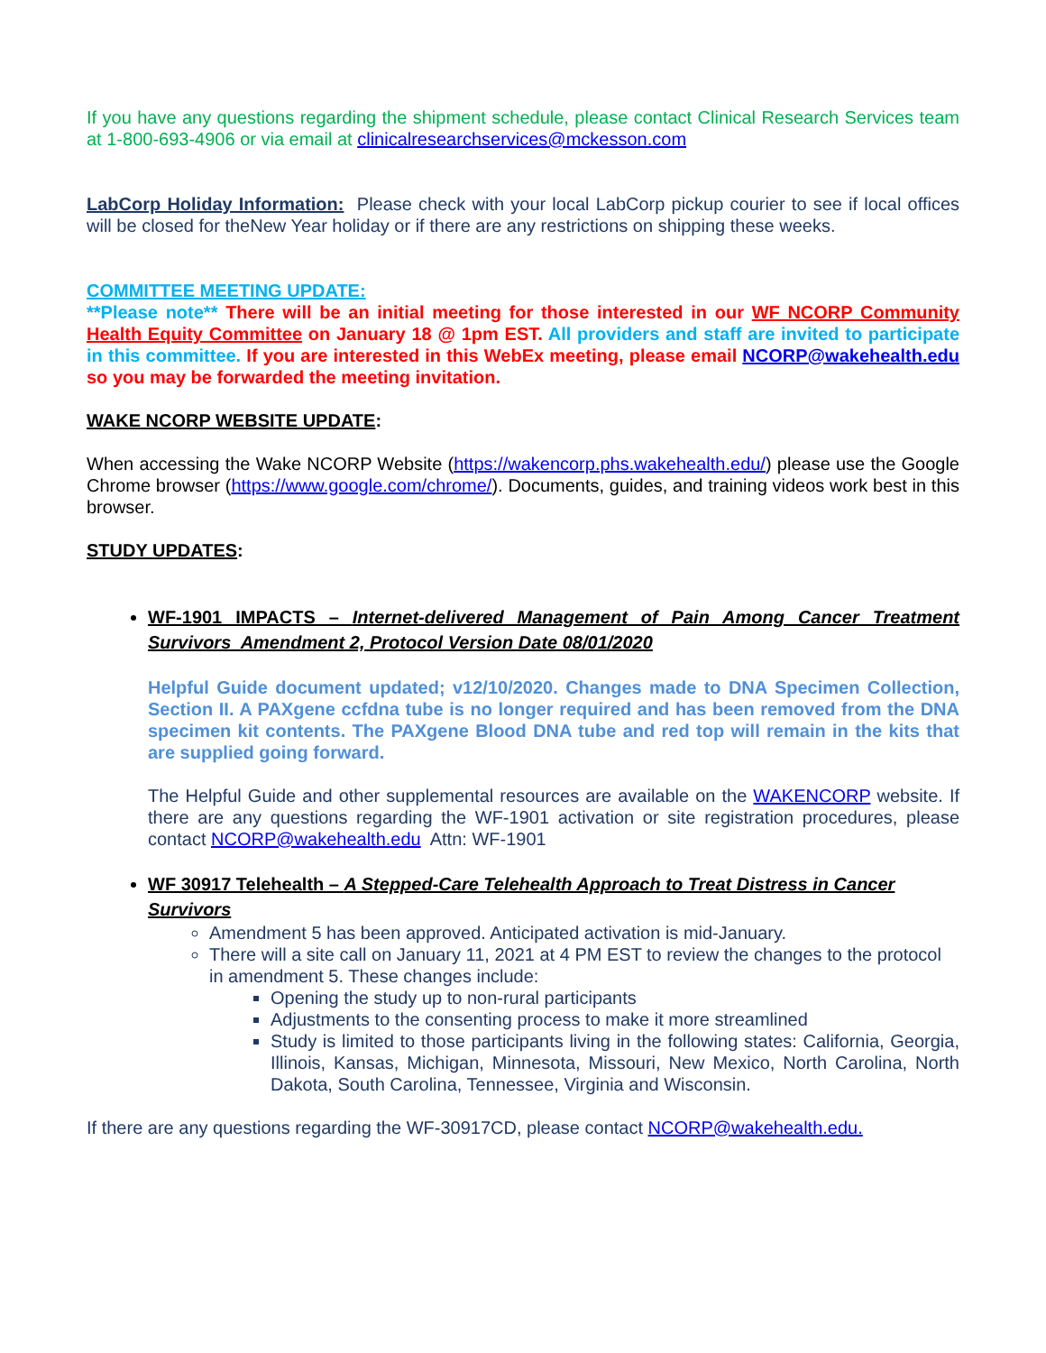If you have any questions regarding the shipment schedule, please contact Clinical Research Services team at 1-800-693-4906 or via email at clinicalresearchservices@mckesson.com
LabCorp Holiday Information: Please check with your local LabCorp pickup courier to see if local offices will be closed for theNew Year holiday or if there are any restrictions on shipping these weeks.
COMMITTEE MEETING UPDATE:
**Please note** There will be an initial meeting for those interested in our WF NCORP Community Health Equity Committee on January 18 @ 1pm EST. All providers and staff are invited to participate in this committee. If you are interested in this WebEx meeting, please email NCORP@wakehealth.edu so you may be forwarded the meeting invitation.
WAKE NCORP WEBSITE UPDATE:
When accessing the Wake NCORP Website (https://wakencorp.phs.wakehealth.edu/) please use the Google Chrome browser (https://www.google.com/chrome/). Documents, guides, and training videos work best in this browser.
STUDY UPDATES:
WF-1901 IMPACTS – Internet-delivered Management of Pain Among Cancer Treatment Survivors Amendment 2, Protocol Version Date 08/01/2020
Helpful Guide document updated; v12/10/2020. Changes made to DNA Specimen Collection, Section II. A PAXgene ccfdna tube is no longer required and has been removed from the DNA specimen kit contents. The PAXgene Blood DNA tube and red top will remain in the kits that are supplied going forward.
The Helpful Guide and other supplemental resources are available on the WAKENCORP website. If there are any questions regarding the WF-1901 activation or site registration procedures, please contact NCORP@wakehealth.edu Attn: WF-1901
WF 30917 Telehealth – A Stepped-Care Telehealth Approach to Treat Distress in Cancer Survivors
Amendment 5 has been approved. Anticipated activation is mid-January.
There will a site call on January 11, 2021 at 4 PM EST to review the changes to the protocol in amendment 5. These changes include:
Opening the study up to non-rural participants
Adjustments to the consenting process to make it more streamlined
Study is limited to those participants living in the following states: California, Georgia, Illinois, Kansas, Michigan, Minnesota, Missouri, New Mexico, North Carolina, North Dakota, South Carolina, Tennessee, Virginia and Wisconsin.
If there are any questions regarding the WF-30917CD, please contact NCORP@wakehealth.edu.